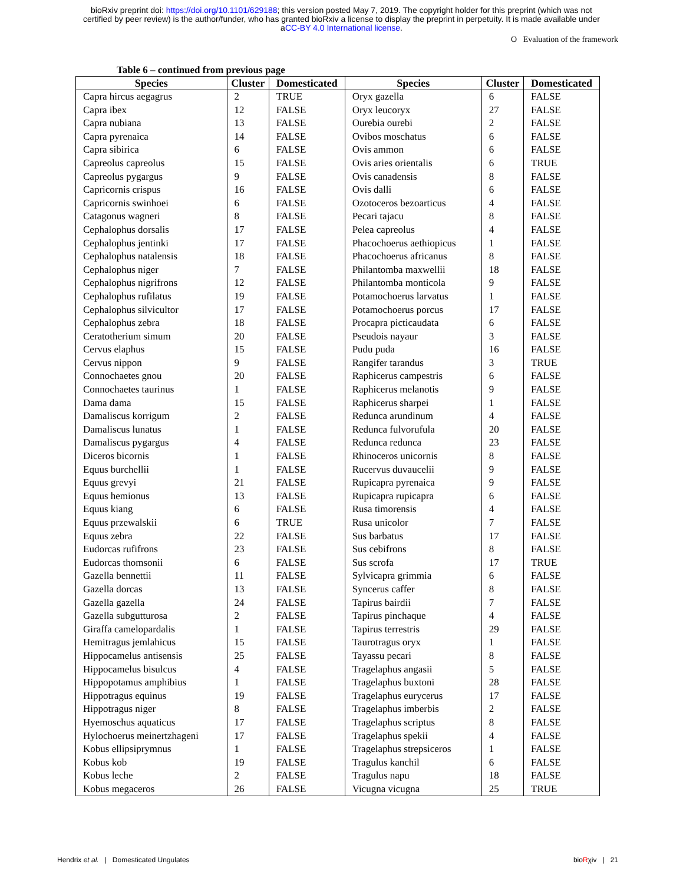bioRxiv preprint doi: https://doi.org/10.1101/629188; this version posted May 7, 2019. The copyright holder for this preprint (which was not
certified by peer review) is the author/funder, who has granted bioRxiv a license to display the preprint in perpetuity. It is made available under
aCC-BY 4.0 International license.
O Evaluation of the framework
Table 6 – continued from previous page
| Species | Cluster | Domesticated | Species | Cluster | Domesticated |
| --- | --- | --- | --- | --- | --- |
| Capra hircus aegagrus | 2 | TRUE | Oryx gazella | 6 | FALSE |
| Capra ibex | 12 | FALSE | Oryx leucoryx | 27 | FALSE |
| Capra nubiana | 13 | FALSE | Ourebia ourebi | 2 | FALSE |
| Capra pyrenaica | 14 | FALSE | Ovibos moschatus | 6 | FALSE |
| Capra sibirica | 6 | FALSE | Ovis ammon | 6 | FALSE |
| Capreolus capreolus | 15 | FALSE | Ovis aries orientalis | 6 | TRUE |
| Capreolus pygargus | 9 | FALSE | Ovis canadensis | 8 | FALSE |
| Capricornis crispus | 16 | FALSE | Ovis dalli | 6 | FALSE |
| Capricornis swinhoei | 6 | FALSE | Ozotoceros bezoarticus | 4 | FALSE |
| Catagonus wagneri | 8 | FALSE | Pecari tajacu | 8 | FALSE |
| Cephalophus dorsalis | 17 | FALSE | Pelea capreolus | 4 | FALSE |
| Cephalophus jentinki | 17 | FALSE | Phacochoerus aethiopicus | 1 | FALSE |
| Cephalophus natalensis | 18 | FALSE | Phacochoerus africanus | 8 | FALSE |
| Cephalophus niger | 7 | FALSE | Philantomba maxwellii | 18 | FALSE |
| Cephalophus nigrifrons | 12 | FALSE | Philantomba monticola | 9 | FALSE |
| Cephalophus rufilatus | 19 | FALSE | Potamochoerus larvatus | 1 | FALSE |
| Cephalophus silvicultor | 17 | FALSE | Potamochoerus porcus | 17 | FALSE |
| Cephalophus zebra | 18 | FALSE | Procapra picticaudata | 6 | FALSE |
| Ceratotherium simum | 20 | FALSE | Pseudois nayaur | 3 | FALSE |
| Cervus elaphus | 15 | FALSE | Pudu puda | 16 | FALSE |
| Cervus nippon | 9 | FALSE | Rangifer tarandus | 3 | TRUE |
| Connochaetes gnou | 20 | FALSE | Raphicerus campestris | 6 | FALSE |
| Connochaetes taurinus | 1 | FALSE | Raphicerus melanotis | 9 | FALSE |
| Dama dama | 15 | FALSE | Raphicerus sharpei | 1 | FALSE |
| Damaliscus korrigum | 2 | FALSE | Redunca arundinum | 4 | FALSE |
| Damaliscus lunatus | 1 | FALSE | Redunca fulvorufula | 20 | FALSE |
| Damaliscus pygargus | 4 | FALSE | Redunca redunca | 23 | FALSE |
| Diceros bicornis | 1 | FALSE | Rhinoceros unicornis | 8 | FALSE |
| Equus burchellii | 1 | FALSE | Rucervus duvaucelii | 9 | FALSE |
| Equus grevyi | 21 | FALSE | Rupicapra pyrenaica | 9 | FALSE |
| Equus hemionus | 13 | FALSE | Rupicapra rupicapra | 6 | FALSE |
| Equus kiang | 6 | FALSE | Rusa timorensis | 4 | FALSE |
| Equus przewalskii | 6 | TRUE | Rusa unicolor | 7 | FALSE |
| Equus zebra | 22 | FALSE | Sus barbatus | 17 | FALSE |
| Eudorcas rufifrons | 23 | FALSE | Sus cebifrons | 8 | FALSE |
| Eudorcas thomsonii | 6 | FALSE | Sus scrofa | 17 | TRUE |
| Gazella bennettii | 11 | FALSE | Sylvicapra grimmia | 6 | FALSE |
| Gazella dorcas | 13 | FALSE | Syncerus caffer | 8 | FALSE |
| Gazella gazella | 24 | FALSE | Tapirus bairdii | 7 | FALSE |
| Gazella subgutturosa | 2 | FALSE | Tapirus pinchaque | 4 | FALSE |
| Giraffa camelopardalis | 1 | FALSE | Tapirus terrestris | 29 | FALSE |
| Hemitragus jemlahicus | 15 | FALSE | Taurotragus oryx | 1 | FALSE |
| Hippocamelus antisensis | 25 | FALSE | Tayassu pecari | 8 | FALSE |
| Hippocamelus bisulcus | 4 | FALSE | Tragelaphus angasii | 5 | FALSE |
| Hippopotamus amphibius | 1 | FALSE | Tragelaphus buxtoni | 28 | FALSE |
| Hippotragus equinus | 19 | FALSE | Tragelaphus eurycerus | 17 | FALSE |
| Hippotragus niger | 8 | FALSE | Tragelaphus imberbis | 2 | FALSE |
| Hyemoschus aquaticus | 17 | FALSE | Tragelaphus scriptus | 8 | FALSE |
| Hylochoerus meinertzhageni | 17 | FALSE | Tragelaphus spekii | 4 | FALSE |
| Kobus ellipsiprymnus | 1 | FALSE | Tragelaphus strepsiceros | 1 | FALSE |
| Kobus kob | 19 | FALSE | Tragulus kanchil | 6 | FALSE |
| Kobus leche | 2 | FALSE | Tragulus napu | 18 | FALSE |
| Kobus megaceros | 26 | FALSE | Vicugna vicugna | 25 | TRUE |
Hendrix et al. | Domesticated Ungulates bioRχiv | 21